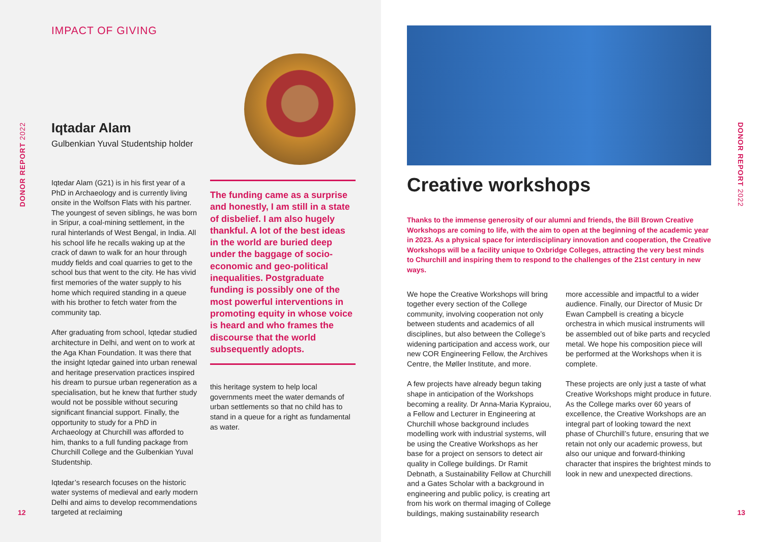DONOR REPORT 2022
IMPACT OF GIVING
Iqtadar Alam
Gulbenkian Yuval Studentship holder
Iqtedar Alam (G21) is in his first year of a PhD in Archaeology and is currently living onsite in the Wolfson Flats with his partner. The youngest of seven siblings, he was born in Sripur, a coal-mining settlement, in the rural hinterlands of West Bengal, in India. All his school life he recalls waking up at the crack of dawn to walk for an hour through muddy fields and coal quarries to get to the school bus that went to the city. He has vivid first memories of the water supply to his home which required standing in a queue with his brother to fetch water from the community tap.
After graduating from school, Iqtedar studied architecture in Delhi, and went on to work at the Aga Khan Foundation. It was there that the insight Iqtedar gained into urban renewal and heritage preservation practices inspired his dream to pursue urban regeneration as a specialisation, but he knew that further study would not be possible without securing significant financial support. Finally, the opportunity to study for a PhD in Archaeology at Churchill was afforded to him, thanks to a full funding package from Churchill College and the Gulbenkian Yuval Studentship.
Iqtedar’s research focuses on the historic water systems of medieval and early modern Delhi and aims to develop recommendations targeted at reclaiming
The funding came as a surprise and honestly, I am still in a state of disbelief. I am also hugely thankful. A lot of the best ideas in the world are buried deep under the baggage of socio-economic and geo-political inequalities. Postgraduate funding is possibly one of the most powerful interventions in promoting equity in whose voice is heard and who frames the discourse that the world subsequently adopts.
this heritage system to help local governments meet the water demands of urban settlements so that no child has to stand in a queue for a right as fundamental as water.
12
DONOR REPORT 2022
Creative workshops
Thanks to the immense generosity of our alumni and friends, the Bill Brown Creative Workshops are coming to life, with the aim to open at the beginning of the academic year in 2023. As a physical space for interdisciplinary innovation and cooperation, the Creative Workshops will be a facility unique to Oxbridge Colleges, attracting the very best minds to Churchill and inspiring them to respond to the challenges of the 21st century in new ways.
We hope the Creative Workshops will bring together every section of the College community, involving cooperation not only between students and academics of all disciplines, but also between the College’s widening participation and access work, our new COR Engineering Fellow, the Archives Centre, the Møller Institute, and more.
A few projects have already begun taking shape in anticipation of the Workshops becoming a reality. Dr Anna-Maria Kypraiou, a Fellow and Lecturer in Engineering at Churchill whose background includes modelling work with industrial systems, will be using the Creative Workshops as her base for a project on sensors to detect air quality in College buildings. Dr Ramit Debnath, a Sustainability Fellow at Churchill and a Gates Scholar with a background in engineering and public policy, is creating art from his work on thermal imaging of College buildings, making sustainability research
more accessible and impactful to a wider audience. Finally, our Director of Music Dr Ewan Campbell is creating a bicycle orchestra in which musical instruments will be assembled out of bike parts and recycled metal. We hope his composition piece will be performed at the Workshops when it is complete.
These projects are only just a taste of what Creative Workshops might produce in future. As the College marks over 60 years of excellence, the Creative Workshops are an integral part of looking toward the next phase of Churchill’s future, ensuring that we retain not only our academic prowess, but also our unique and forward-thinking character that inspires the brightest minds to look in new and unexpected directions.
13